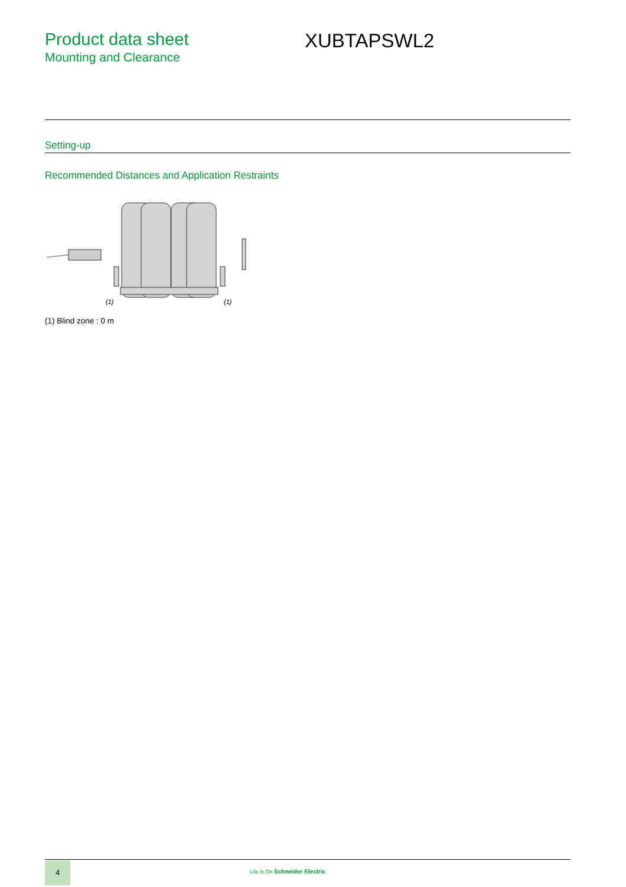Product data sheet
Mounting and Clearance
XUBTAPSWL2
Setting-up
Recommended Distances and Application Restraints
(1)
(1)
(1) Blind zone : 0 m
4
Life Is On Schneider Electric